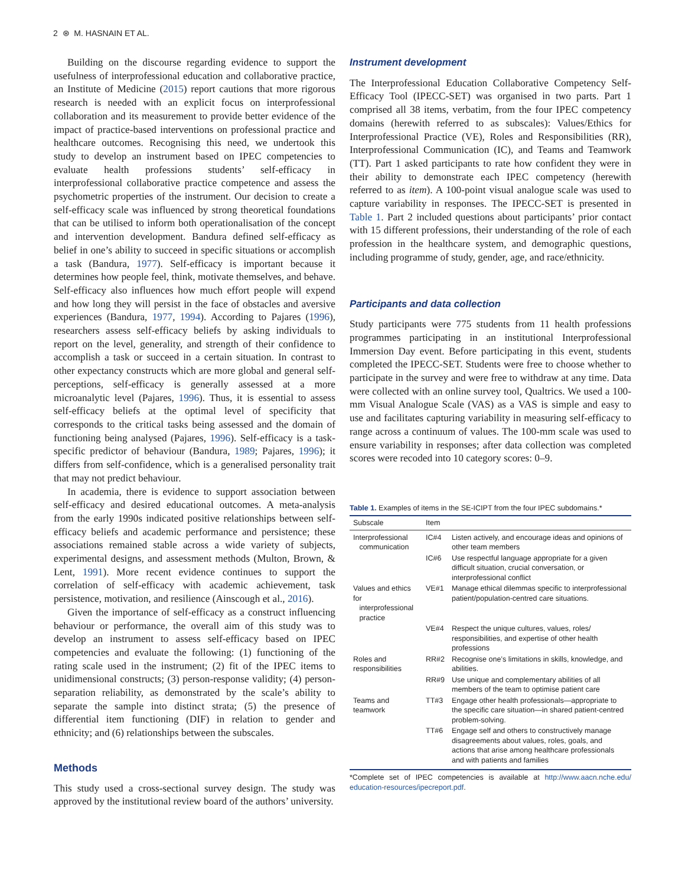2 ⊛ M. HASNAIN ET AL.
Building on the discourse regarding evidence to support the usefulness of interprofessional education and collaborative practice, an Institute of Medicine (2015) report cautions that more rigorous research is needed with an explicit focus on interprofessional collaboration and its measurement to provide better evidence of the impact of practice-based interventions on professional practice and healthcare outcomes. Recognising this need, we undertook this study to develop an instrument based on IPEC competencies to evaluate health professions students’ self-efficacy in interprofessional collaborative practice competence and assess the psychometric properties of the instrument. Our decision to create a self-efficacy scale was influenced by strong theoretical foundations that can be utilised to inform both operationalisation of the concept and intervention development. Bandura defined self-efficacy as belief in one’s ability to succeed in specific situations or accomplish a task (Bandura, 1977). Self-efficacy is important because it determines how people feel, think, motivate themselves, and behave. Self-efficacy also influences how much effort people will expend and how long they will persist in the face of obstacles and aversive experiences (Bandura, 1977, 1994). According to Pajares (1996), researchers assess self-efficacy beliefs by asking individuals to report on the level, generality, and strength of their confidence to accomplish a task or succeed in a certain situation. In contrast to other expectancy constructs which are more global and general self-perceptions, self-efficacy is generally assessed at a more microanalytic level (Pajares, 1996). Thus, it is essential to assess self-efficacy beliefs at the optimal level of specificity that corresponds to the critical tasks being assessed and the domain of functioning being analysed (Pajares, 1996). Self-efficacy is a task-specific predictor of behaviour (Bandura, 1989; Pajares, 1996); it differs from self-confidence, which is a generalised personality trait that may not predict behaviour.
In academia, there is evidence to support association between self-efficacy and desired educational outcomes. A meta-analysis from the early 1990s indicated positive relationships between self-efficacy beliefs and academic performance and persistence; these associations remained stable across a wide variety of subjects, experimental designs, and assessment methods (Multon, Brown, & Lent, 1991). More recent evidence continues to support the correlation of self-efficacy with academic achievement, task persistence, motivation, and resilience (Ainscough et al., 2016).
Given the importance of self-efficacy as a construct influencing behaviour or performance, the overall aim of this study was to develop an instrument to assess self-efficacy based on IPEC competencies and evaluate the following: (1) functioning of the rating scale used in the instrument; (2) fit of the IPEC items to unidimensional constructs; (3) person-response validity; (4) person-separation reliability, as demonstrated by the scale’s ability to separate the sample into distinct strata; (5) the presence of differential item functioning (DIF) in relation to gender and ethnicity; and (6) relationships between the subscales.
Methods
This study used a cross-sectional survey design. The study was approved by the institutional review board of the authors’ university.
Instrument development
The Interprofessional Education Collaborative Competency Self-Efficacy Tool (IPECC-SET) was organised in two parts. Part 1 comprised all 38 items, verbatim, from the four IPEC competency domains (herewith referred to as subscales): Values/Ethics for Interprofessional Practice (VE), Roles and Responsibilities (RR), Interprofessional Communication (IC), and Teams and Teamwork (TT). Part 1 asked participants to rate how confident they were in their ability to demonstrate each IPEC competency (herewith referred to as item). A 100-point visual analogue scale was used to capture variability in responses. The IPECC-SET is presented in Table 1. Part 2 included questions about participants’ prior contact with 15 different professions, their understanding of the role of each profession in the healthcare system, and demographic questions, including programme of study, gender, age, and race/ethnicity.
Participants and data collection
Study participants were 775 students from 11 health professions programmes participating in an institutional Interprofessional Immersion Day event. Before participating in this event, students completed the IPECC-SET. Students were free to choose whether to participate in the survey and were free to withdraw at any time. Data were collected with an online survey tool, Qualtrics. We used a 100-mm Visual Analogue Scale (VAS) as a VAS is simple and easy to use and facilitates capturing variability in measuring self-efficacy to range across a continuum of values. The 100-mm scale was used to ensure variability in responses; after data collection was completed scores were recoded into 10 category scores: 0–9.
Table 1. Examples of items in the SE-ICIPT from the four IPEC subdomains.*
| Subscale | Item | |
| --- | --- | --- |
| Interprofessional communication | IC#4 | Listen actively, and encourage ideas and opinions of other team members |
| | IC#6 | Use respectful language appropriate for a given difficult situation, crucial conversation, or interprofessional conflict |
| Values and ethics for interprofessional practice | VE#1 | Manage ethical dilemmas specific to interprofessional patient/population-centred care situations. |
| | VE#4 | Respect the unique cultures, values, roles/ responsibilities, and expertise of other health professions |
| Roles and responsibilities | RR#2 | Recognise one’s limitations in skills, knowledge, and abilities. |
| | RR#9 | Use unique and complementary abilities of all members of the team to optimise patient care |
| Teams and teamwork | TT#3 | Engage other health professionals—appropriate to the specific care situation—in shared patient-centred problem-solving. |
| | TT#6 | Engage self and others to constructively manage disagreements about values, roles, goals, and actions that arise among healthcare professionals and with patients and families |
*Complete set of IPEC competencies is available at http://www.aacn.nche.edu/ education-resources/ipecreport.pdf.